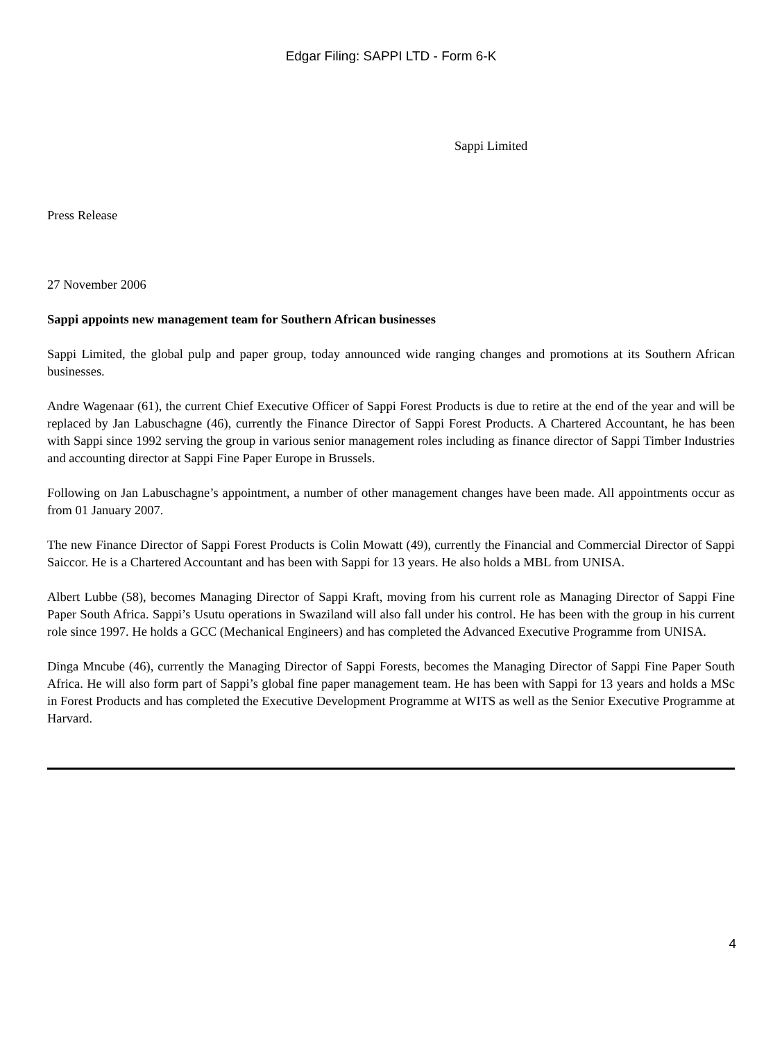Edgar Filing: SAPPI LTD - Form 6-K
Sappi Limited
Press Release
27 November 2006
Sappi appoints new management team for Southern African businesses
Sappi Limited, the global pulp and paper group, today announced wide ranging changes and promotions at its Southern African businesses.
Andre Wagenaar (61), the current Chief Executive Officer of Sappi Forest Products is due to retire at the end of the year and will be replaced by Jan Labuschagne (46), currently the Finance Director of Sappi Forest Products. A Chartered Accountant, he has been with Sappi since 1992 serving the group in various senior management roles including as finance director of Sappi Timber Industries and accounting director at Sappi Fine Paper Europe in Brussels.
Following on Jan Labuschagne’s appointment, a number of other management changes have been made. All appointments occur as from 01 January 2007.
The new Finance Director of Sappi Forest Products is Colin Mowatt (49), currently the Financial and Commercial Director of Sappi Saiccor. He is a Chartered Accountant and has been with Sappi for 13 years. He also holds a MBL from UNISA.
Albert Lubbe (58), becomes Managing Director of Sappi Kraft, moving from his current role as Managing Director of Sappi Fine Paper South Africa. Sappi’s Usutu operations in Swaziland will also fall under his control. He has been with the group in his current role since 1997. He holds a GCC (Mechanical Engineers) and has completed the Advanced Executive Programme from UNISA.
Dinga Mncube (46), currently the Managing Director of Sappi Forests, becomes the Managing Director of Sappi Fine Paper South Africa. He will also form part of Sappi’s global fine paper management team. He has been with Sappi for 13 years and holds a MSc in Forest Products and has completed the Executive Development Programme at WITS as well as the Senior Executive Programme at Harvard.
4